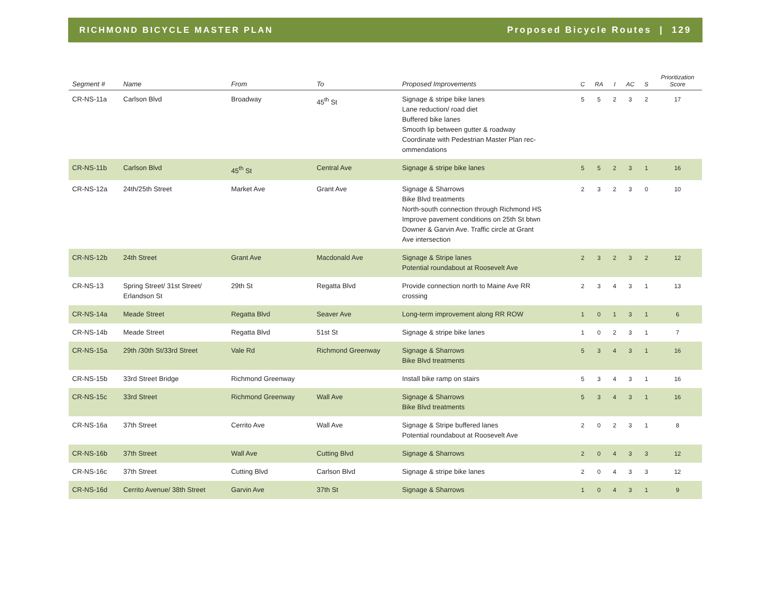RICHMOND BICYCLE MASTER PLAN Proposed Bicycle Routes | 129
| Segment # | Name | From | To | Proposed Improvements | C | RA | I | AC | S | Prioritization Score |
| --- | --- | --- | --- | --- | --- | --- | --- | --- | --- | --- |
| CR-NS-11a | Carlson Blvd | Broadway | 45<sup>th</sup> St | Signage & stripe bike lanes Lane reduction/ road diet Buffered bike lanes Smooth lip between gutter & roadway Coordinate with Pedestrian Master Plan rec- ommendations | 5 | 5 | 2 | 3 | 2 | 17 |
| CR-NS-11b | Carlson Blvd | 45<sup>th</sup> St | Central Ave | Signage & stripe bike lanes | 5 | 5 | 2 | 3 | 1 | 16 |
| CR-NS-12a | 24th/25th Street | Market Ave | Grant Ave | Signage & Sharrows Bike Blvd treatments North-south connection through Richmond HS Improve pavement conditions on 25th St btwn Downer & Garvin Ave. Traffic circle at Grant Ave intersection | 2 | 3 | 2 | 3 | 0 | 10 |
| CR-NS-12b | 24th Street | Grant Ave | Macdonald Ave | Signage & Stripe lanes Potential roundabout at Roosevelt Ave | 2 | 3 | 2 | 3 | 2 | 12 |
| CR-NS-13 | Spring Street/ 31st Street/ Erlandson St | 29th St | Regatta Blvd | Provide connection north to Maine Ave RR crossing | 2 | 3 | 4 | 3 | 1 | 13 |
| CR-NS-14a | Meade Street | Regatta Blvd | Seaver Ave | Long-term improvement along RR ROW | 1 | 0 | 1 | 3 | 1 | 6 |
| CR-NS-14b | Meade Street | Regatta Blvd | 51st St | Signage & stripe bike lanes | 1 | 0 | 2 | 3 | 1 | 7 |
| CR-NS-15a | 29th /30th St/33rd Street | Vale Rd | Richmond Greenway | Signage & Sharrows Bike Blvd treatments | 5 | 3 | 4 | 3 | 1 | 16 |
| CR-NS-15b | 33rd Street Bridge | Richmond Greenway | | Install bike ramp on stairs | 5 | 3 | 4 | 3 | 1 | 16 |
| CR-NS-15c | 33rd Street | Richmond Greenway | Wall Ave | Signage & Sharrows Bike Blvd treatments | 5 | 3 | 4 | 3 | 1 | 16 |
| CR-NS-16a | 37th Street | Cerrito Ave | Wall Ave | Signage & Stripe buffered lanes Potential roundabout at Roosevelt Ave | 2 | 0 | 2 | 3 | 1 | 8 |
| CR-NS-16b | 37th Street | Wall Ave | Cutting Blvd | Signage & Sharrows | 2 | 0 | 4 | 3 | 3 | 12 |
| CR-NS-16c | 37th Street | Cutting Blvd | Carlson Blvd | Signage & stripe bike lanes | 2 | 0 | 4 | 3 | 3 | 12 |
| CR-NS-16d | Cerrito Avenue/ 38th Street | Garvin Ave | 37th St | Signage & Sharrows | 1 | 0 | 4 | 3 | 1 | 9 |